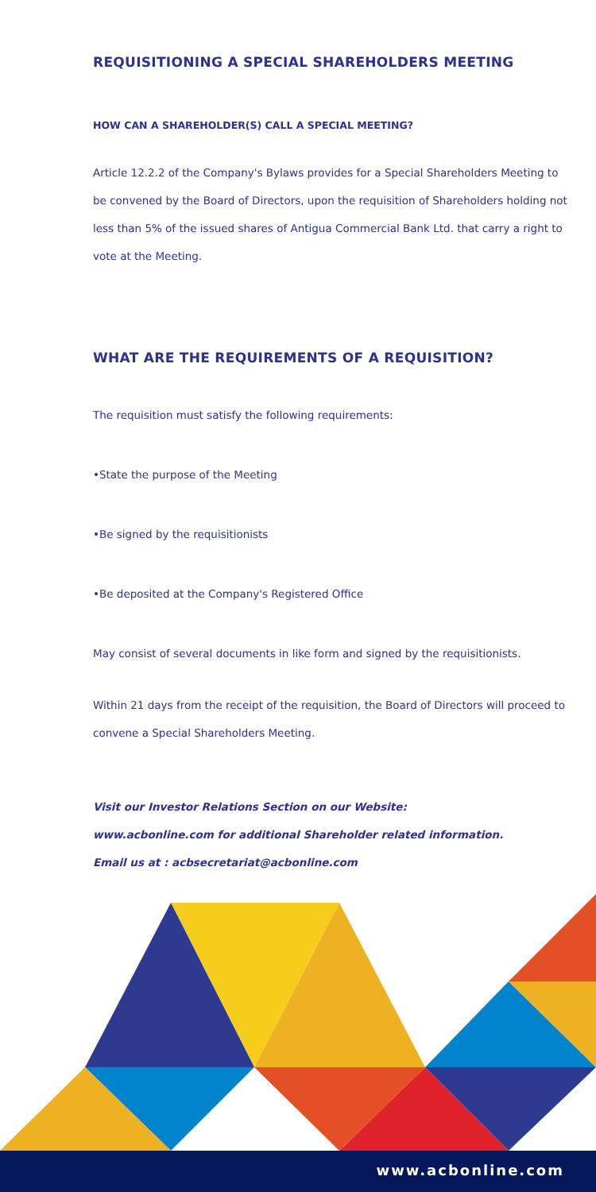REQUISITIONING A SPECIAL SHAREHOLDERS MEETING
HOW CAN A SHAREHOLDER(S) CALL A SPECIAL MEETING?
Article 12.2.2 of the Company's Bylaws provides for a Special Shareholders Meeting to be convened by the Board of Directors, upon the requisition of Shareholders holding not less than 5% of the issued shares of Antigua Commercial Bank Ltd. that carry a right to vote at the Meeting.
WHAT ARE THE REQUIREMENTS OF A REQUISITION?
The requisition must satisfy the following requirements:
•State the purpose of the Meeting
•Be signed by the requisitionists
•Be deposited at the Company's Registered Office
May consist of several documents in like form and signed by the requisitionists.
Within 21 days from the receipt of the requisition, the Board of Directors will proceed to convene a Special Shareholders Meeting.
Visit our Investor Relations Section on our Website:
www.acbonline.com for additional Shareholder related information.
Email us at : acbsecretariat@acbonline.com
www.acbonline.com